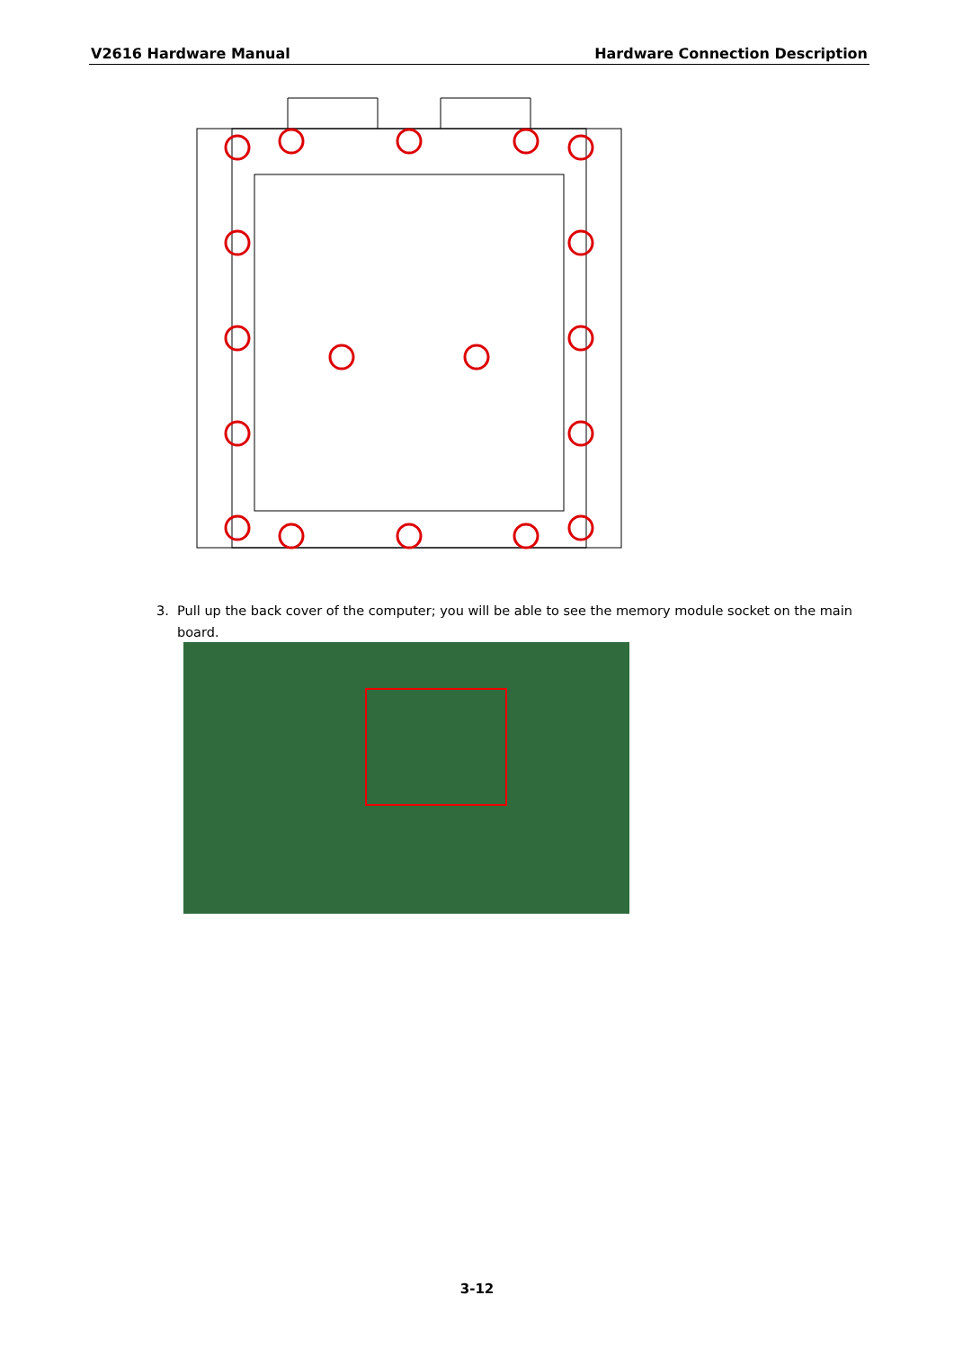V2616 Hardware Manual Hardware Connection Description
3. Pull up the back cover of the computer; you will be able to see the memory module socket on the main
board.
3-12